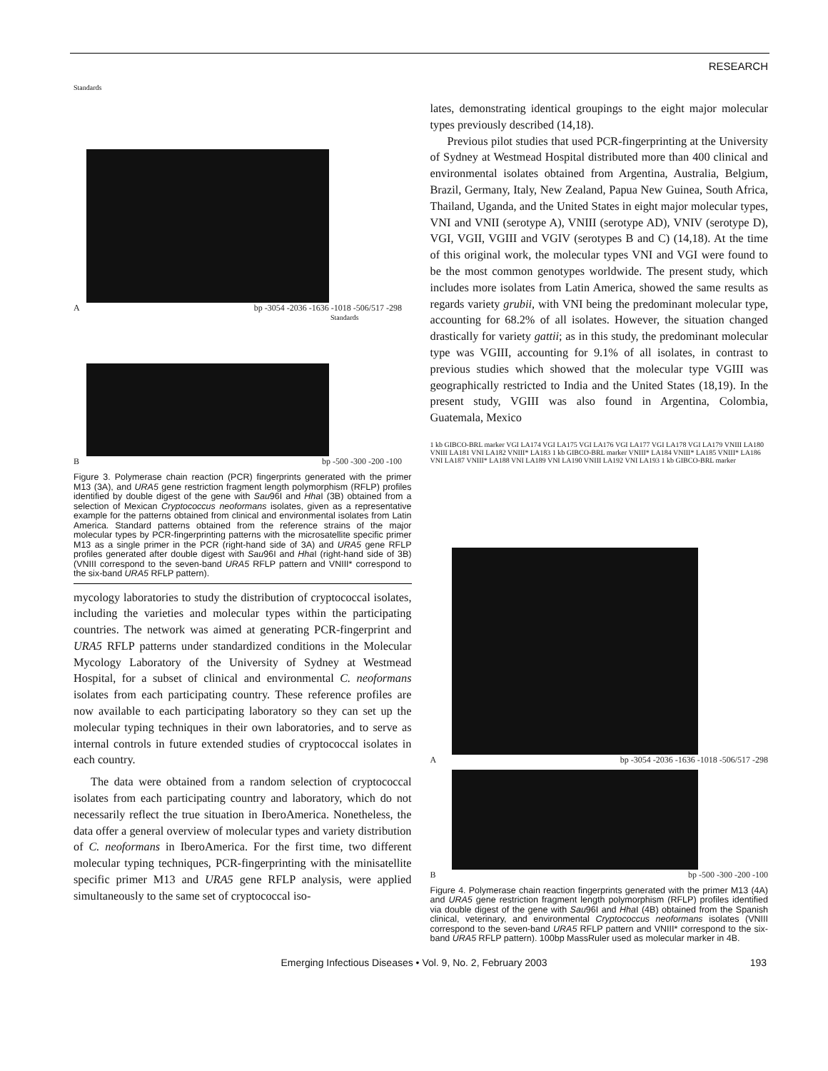RESEARCH
Standards
Abp -3054 -2036 -1636 -1018 -506/517 -298
Standards
Bbp -500 -300 -200 -100
Figure 3. Polymerase chain reaction (PCR) fingerprints generated with the primer M13 (3A), and URA5 gene restriction fragment length polymorphism (RFLP) profiles identified by double digest of the gene with Sau96I and Hha I (3B) obtained from a selection of Mexican Cryptococcus neoformans isolates, given as a representative example for the patterns obtained from clinical and environmental isolates from Latin America. Standard patterns obtained from the reference strains of the major molecular types by PCR-fingerprinting patterns with the microsatellite specific primer M13 as a single primer in the PCR (right-hand side of 3A) and URA5 gene RFLP profiles generated after double digest with Sau96I and Hha I (right-hand side of 3B) (VNIII correspond to the seven-band URA5 RFLP pattern and VNIII* correspond to the six-band URA5 RFLP pattern).
mycology laboratories to study the distribution of cryptococcal isolates, including the varieties and molecular types within the participating countries. The network was aimed at generating PCR-fingerprint and URA5 RFLP patterns under standardized conditions in the Molecular Mycology Laboratory of the University of Sydney at Westmead Hospital, for a subset of clinical and environmental C. neoformans isolates from each participating country. These reference profiles are now available to each participating laboratory so they can set up the molecular typing techniques in their own laboratories, and to serve as internal controls in future extended studies of cryptococcal isolates in each country.
The data were obtained from a random selection of cryptococcal isolates from each participating country and laboratory, which do not necessarily reflect the true situation in IberoAmerica. Nonetheless, the data offer a general overview of molecular types and variety distribution of C. neoformans in IberoAmerica. For the first time, two different molecular typing techniques, PCR-fingerprinting with the minisatellite specific primer M13 and URA5 gene RFLP analysis, were applied simultaneously to the same set of cryptococcal iso-
lates, demonstrating identical groupings to the eight major molecular types previously described (14,18).
Previous pilot studies that used PCR-fingerprinting at the University of Sydney at Westmead Hospital distributed more than 400 clinical and environmental isolates obtained from Argentina, Australia, Belgium, Brazil, Germany, Italy, New Zealand, Papua New Guinea, South Africa, Thailand, Uganda, and the United States in eight major molecular types, VNI and VNII (serotype A), VNIII (serotype AD), VNIV (serotype D), VGI, VGII, VGIII and VGIV (serotypes B and C) (14,18). At the time of this original work, the molecular types VNI and VGI were found to be the most common genotypes worldwide. The present study, which includes more isolates from Latin America, showed the same results as regards variety grubii, with VNI being the predominant molecular type, accounting for 68.2% of all isolates. However, the situation changed drastically for variety gattii; as in this study, the predominant molecular type was VGIII, accounting for 9.1% of all isolates, in contrast to previous studies which showed that the molecular type VGIII was geographically restricted to India and the United States (18,19). In the present study, VGIII was also found in Argentina, Colombia, Guatemala, Mexico
1 kb GIBCO-BRL marker VGI LA174 VGI LA175 VGI LA176 VGI LA177 VGI LA178 VGI LA179 VNIII LA180 VNIII LA181 VNI LA182 VNIII* LA183 1 kb GIBCO-BRL marker VNIII* LA184 VNIII* LA185 VNIII* LA186 VNI LA187 VNIII* LA188 VNI LA189 VNI LA190 VNIII LA192 VNI LA193 1 kb GIBCO-BRL marker
Abp -3054 -2036 -1636 -1018 -506/517 -298
Bbp -500 -300 -200 -100
Figure 4. Polymerase chain reaction fingerprints generated with the primer M13 (4A) and URA5 gene restriction fragment length polymorphism (RFLP) profiles identified via double digest of the gene with Sau96I and Hha I (4B) obtained from the Spanish clinical, veterinary, and environmental Cryptococcus neoformans isolates (VNIII correspond to the seven-band URA5 RFLP pattern and VNIII* correspond to the six-band URA5 RFLP pattern). 100bp MassRuler used as molecular marker in 4B.
Emerging Infectious Diseases • Vol. 9, No. 2, February 2003 193